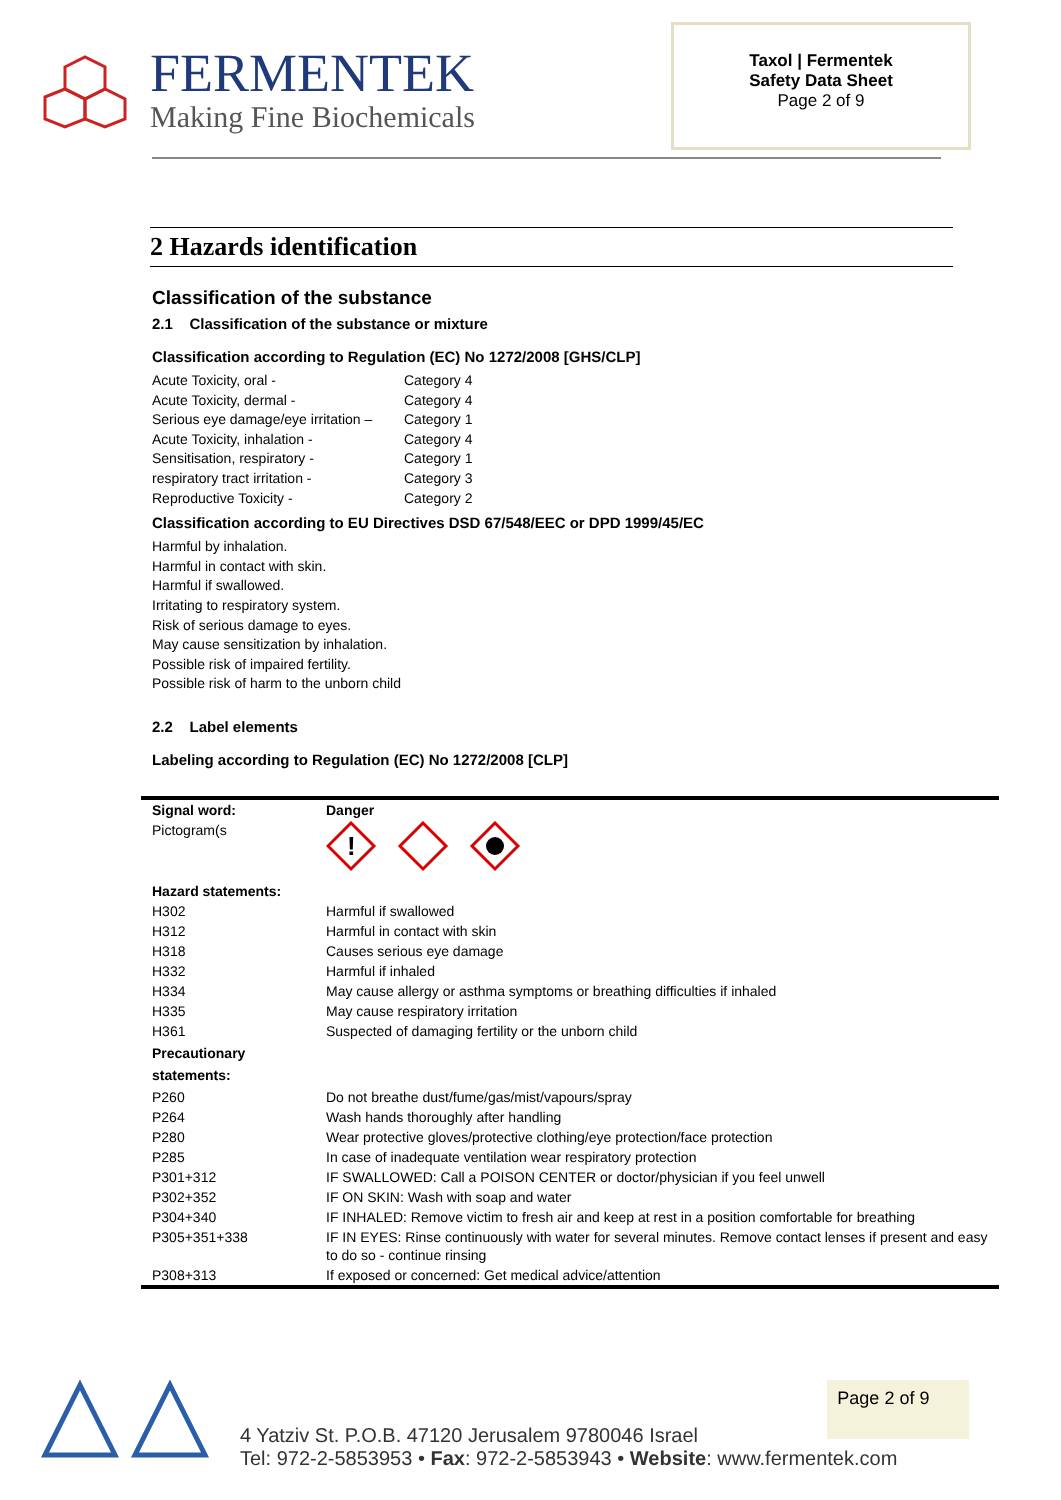FERMENTEK
Making Fine Biochemicals
Taxol | Fermentek
Safety Data Sheet
Page 2 of 9
2 Hazards identification
Classification of the substance
2.1 Classification of the substance or mixture
Classification according to Regulation (EC) No 1272/2008 [GHS/CLP]
Acute Toxicity, oral - Category 4 Acute Toxicity, dermal - Category 4 Serious eye damage/eye irritation – Category 1 Acute Toxicity, inhalation - Category 4 Sensitisation, respiratory - Category 1 respiratory tract irritation - Category 3 Reproductive Toxicity - Category 2
Classification according to EU Directives DSD 67/548/EEC or DPD 1999/45/EC
Harmful by inhalation.
Harmful in contact with skin.
Harmful if swallowed.
Irritating to respiratory system.
Risk of serious damage to eyes.
May cause sensitization by inhalation.
Possible risk of impaired fertility.
Possible risk of harm to the unborn child
2.2 Label elements
Labeling according to Regulation (EC) No 1272/2008 [CLP]
| Signal word: | Danger |
| Pictogram(s | ! |
| Hazard statements: | |
| H302 | Harmful if swallowed |
| H312 | Harmful in contact with skin |
| H318 | Causes serious eye damage |
| H332 | Harmful if inhaled |
| H334 | May cause allergy or asthma symptoms or breathing difficulties if inhaled |
| H335 | May cause respiratory irritation |
| H361 | Suspected of damaging fertility or the unborn child |
| Precautionary statements: | |
| P260 | Do not breathe dust/fume/gas/mist/vapours/spray |
| P264 | Wash hands thoroughly after handling |
| P280 | Wear protective gloves/protective clothing/eye protection/face protection |
| P285 | In case of inadequate ventilation wear respiratory protection |
| P301+312 | IF SWALLOWED: Call a POISON CENTER or doctor/physician if you feel unwell |
| P302+352 | IF ON SKIN: Wash with soap and water |
| P304+340 | IF INHALED: Remove victim to fresh air and keep at rest in a position comfortable for breathing |
| P305+351+338 | IF IN EYES: Rinse continuously with water for several minutes. Remove contact lenses if present and easy to do so - continue rinsing |
| P308+313 | If exposed or concerned: Get medical advice/attention |
4 Yatziv St. P.O.B. 47120 Jerusalem 9780046 Israel
Tel: 972-2-5853953 • Fax: 972-2-5853943 • Website: www.fermentek.com
Page 2 of 9